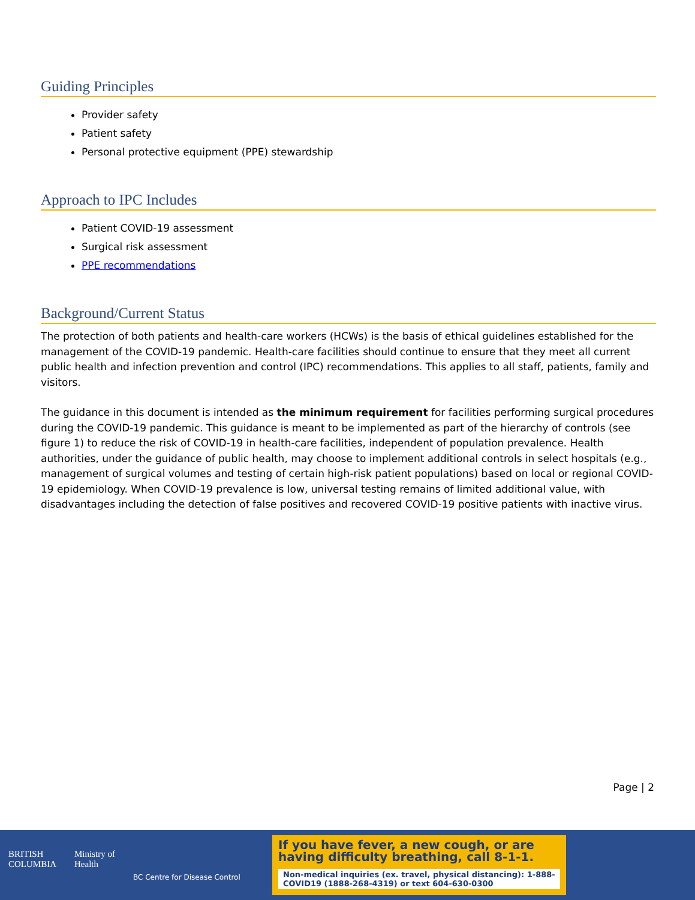Guiding Principles
Provider safety
Patient safety
Personal protective equipment (PPE) stewardship
Approach to IPC Includes
Patient COVID-19 assessment
Surgical risk assessment
PPE recommendations
Background/Current Status
The protection of both patients and health-care workers (HCWs) is the basis of ethical guidelines established for the management of the COVID-19 pandemic. Health-care facilities should continue to ensure that they meet all current public health and infection prevention and control (IPC) recommendations. This applies to all staff, patients, family and visitors.
The guidance in this document is intended as the minimum requirement for facilities performing surgical procedures during the COVID-19 pandemic. This guidance is meant to be implemented as part of the hierarchy of controls (see figure 1) to reduce the risk of COVID-19 in health-care facilities, independent of population prevalence. Health authorities, under the guidance of public health, may choose to implement additional controls in select hospitals (e.g., management of surgical volumes and testing of certain high-risk patient populations) based on local or regional COVID-19 epidemiology. When COVID-19 prevalence is low, universal testing remains of limited additional value, with disadvantages including the detection of false positives and recovered COVID-19 positive patients with inactive virus.
Page | 2
BRITISH
COLUMBIA Ministry of
Health BC Centre for Disease Control
If you have fever, a new cough, or are
having difficulty breathing, call 8-1-1.
Non-medical inquiries (ex. travel, physical distancing): 1-888-COVID19 (1888-268-4319) or text 604-630-0300